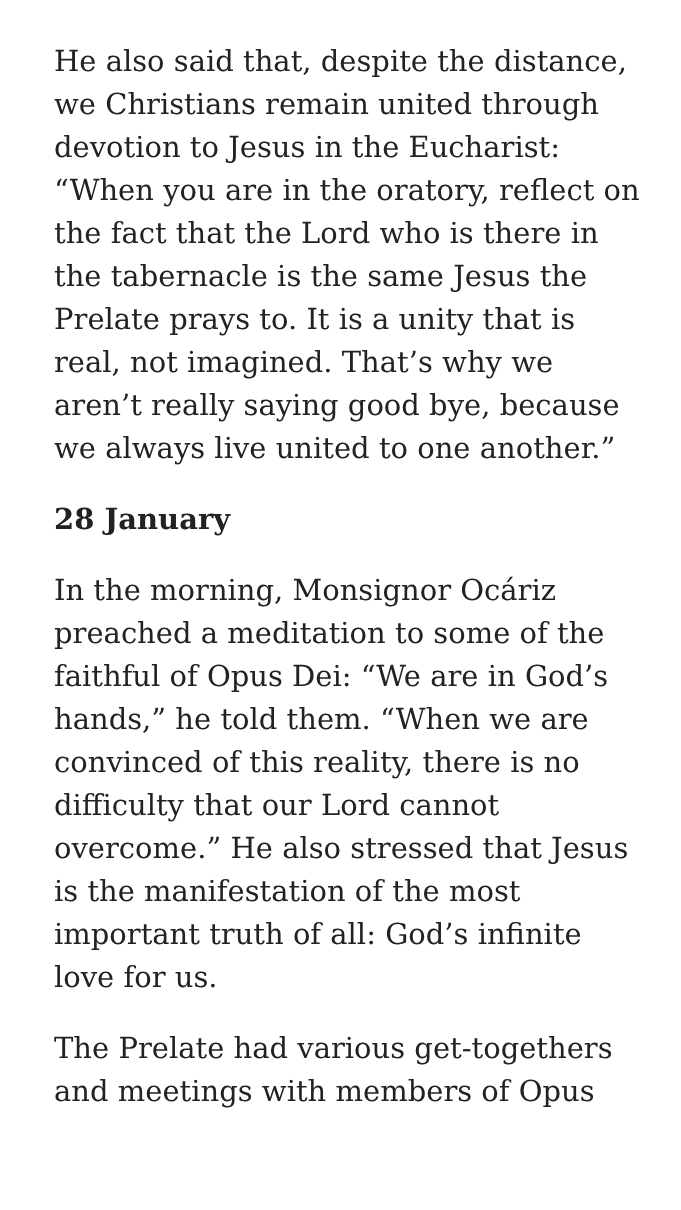He also said that, despite the distance, we Christians remain united through devotion to Jesus in the Eucharist: “When you are in the oratory, reflect on the fact that the Lord who is there in the tabernacle is the same Jesus the Prelate prays to. It is a unity that is real, not imagined. That’s why we aren’t really saying good bye, because we always live united to one another.”
28 January
In the morning, Monsignor Ocáriz preached a meditation to some of the faithful of Opus Dei: “We are in God’s hands,” he told them. “When we are convinced of this reality, there is no difficulty that our Lord cannot overcome.” He also stressed that Jesus is the manifestation of the most important truth of all: God’s infinite love for us.
The Prelate had various get-togethers and meetings with members of Opus